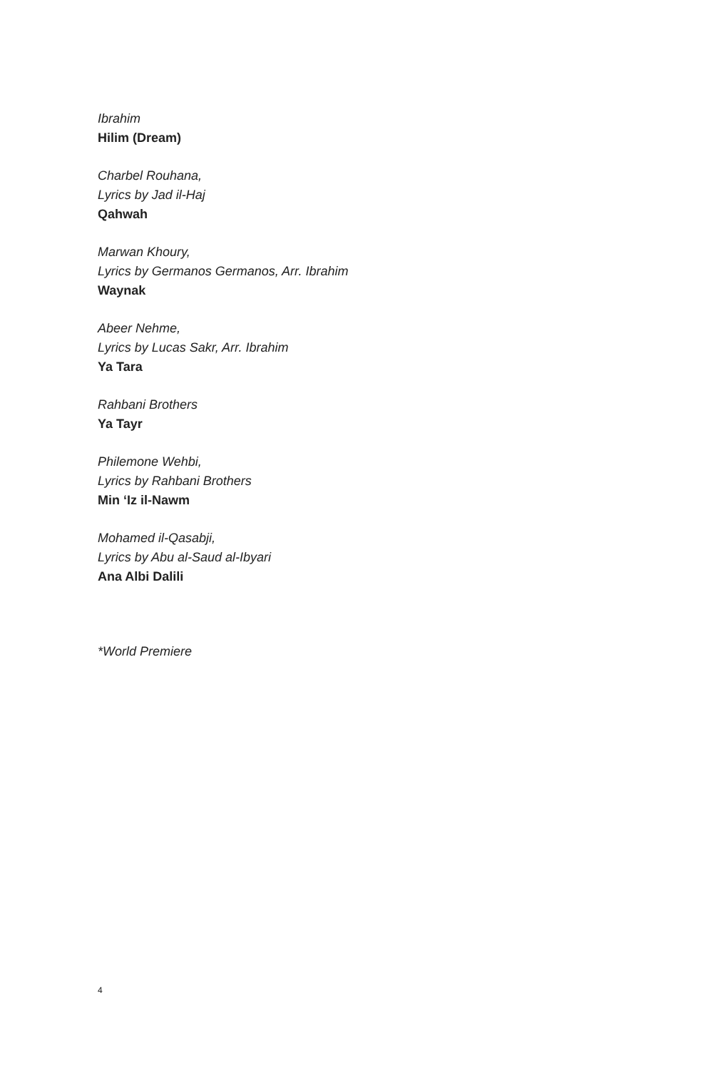Ibrahim
Hilim (Dream)
Charbel Rouhana,
Lyrics by Jad il-Haj
Qahwah
Marwan Khoury,
Lyrics by Germanos Germanos, Arr. Ibrahim
Waynak
Abeer Nehme,
Lyrics by Lucas Sakr, Arr. Ibrahim
Ya Tara
Rahbani Brothers
Ya Tayr
Philemone Wehbi,
Lyrics by Rahbani Brothers
Min ‘Iz il-Nawm
Mohamed il-Qasabji,
Lyrics by Abu al-Saud al-Ibyari
Ana Albi Dalili
*World Premiere
4